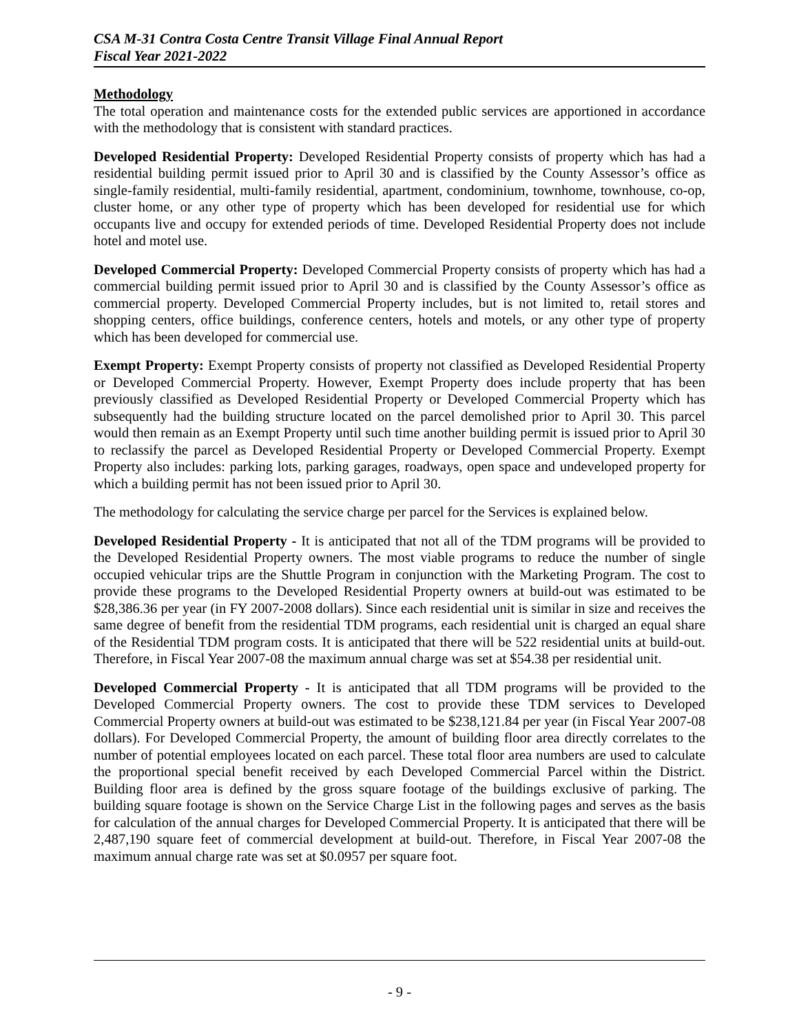CSA M-31 Contra Costa Centre Transit Village Final Annual Report
Fiscal Year 2021-2022
Methodology
The total operation and maintenance costs for the extended public services are apportioned in accordance with the methodology that is consistent with standard practices.
Developed Residential Property: Developed Residential Property consists of property which has had a residential building permit issued prior to April 30 and is classified by the County Assessor’s office as single-family residential, multi-family residential, apartment, condominium, townhome, townhouse, co-op, cluster home, or any other type of property which has been developed for residential use for which occupants live and occupy for extended periods of time. Developed Residential Property does not include hotel and motel use.
Developed Commercial Property: Developed Commercial Property consists of property which has had a commercial building permit issued prior to April 30 and is classified by the County Assessor’s office as commercial property. Developed Commercial Property includes, but is not limited to, retail stores and shopping centers, office buildings, conference centers, hotels and motels, or any other type of property which has been developed for commercial use.
Exempt Property: Exempt Property consists of property not classified as Developed Residential Property or Developed Commercial Property. However, Exempt Property does include property that has been previously classified as Developed Residential Property or Developed Commercial Property which has subsequently had the building structure located on the parcel demolished prior to April 30. This parcel would then remain as an Exempt Property until such time another building permit is issued prior to April 30 to reclassify the parcel as Developed Residential Property or Developed Commercial Property. Exempt Property also includes: parking lots, parking garages, roadways, open space and undeveloped property for which a building permit has not been issued prior to April 30.
The methodology for calculating the service charge per parcel for the Services is explained below.
Developed Residential Property - It is anticipated that not all of the TDM programs will be provided to the Developed Residential Property owners. The most viable programs to reduce the number of single occupied vehicular trips are the Shuttle Program in conjunction with the Marketing Program. The cost to provide these programs to the Developed Residential Property owners at build-out was estimated to be $28,386.36 per year (in FY 2007-2008 dollars). Since each residential unit is similar in size and receives the same degree of benefit from the residential TDM programs, each residential unit is charged an equal share of the Residential TDM program costs. It is anticipated that there will be 522 residential units at build-out. Therefore, in Fiscal Year 2007-08 the maximum annual charge was set at $54.38 per residential unit.
Developed Commercial Property - It is anticipated that all TDM programs will be provided to the Developed Commercial Property owners. The cost to provide these TDM services to Developed Commercial Property owners at build-out was estimated to be $238,121.84 per year (in Fiscal Year 2007-08 dollars). For Developed Commercial Property, the amount of building floor area directly correlates to the number of potential employees located on each parcel. These total floor area numbers are used to calculate the proportional special benefit received by each Developed Commercial Parcel within the District. Building floor area is defined by the gross square footage of the buildings exclusive of parking. The building square footage is shown on the Service Charge List in the following pages and serves as the basis for calculation of the annual charges for Developed Commercial Property. It is anticipated that there will be 2,487,190 square feet of commercial development at build-out. Therefore, in Fiscal Year 2007-08 the maximum annual charge rate was set at $0.0957 per square foot.
- 9 -